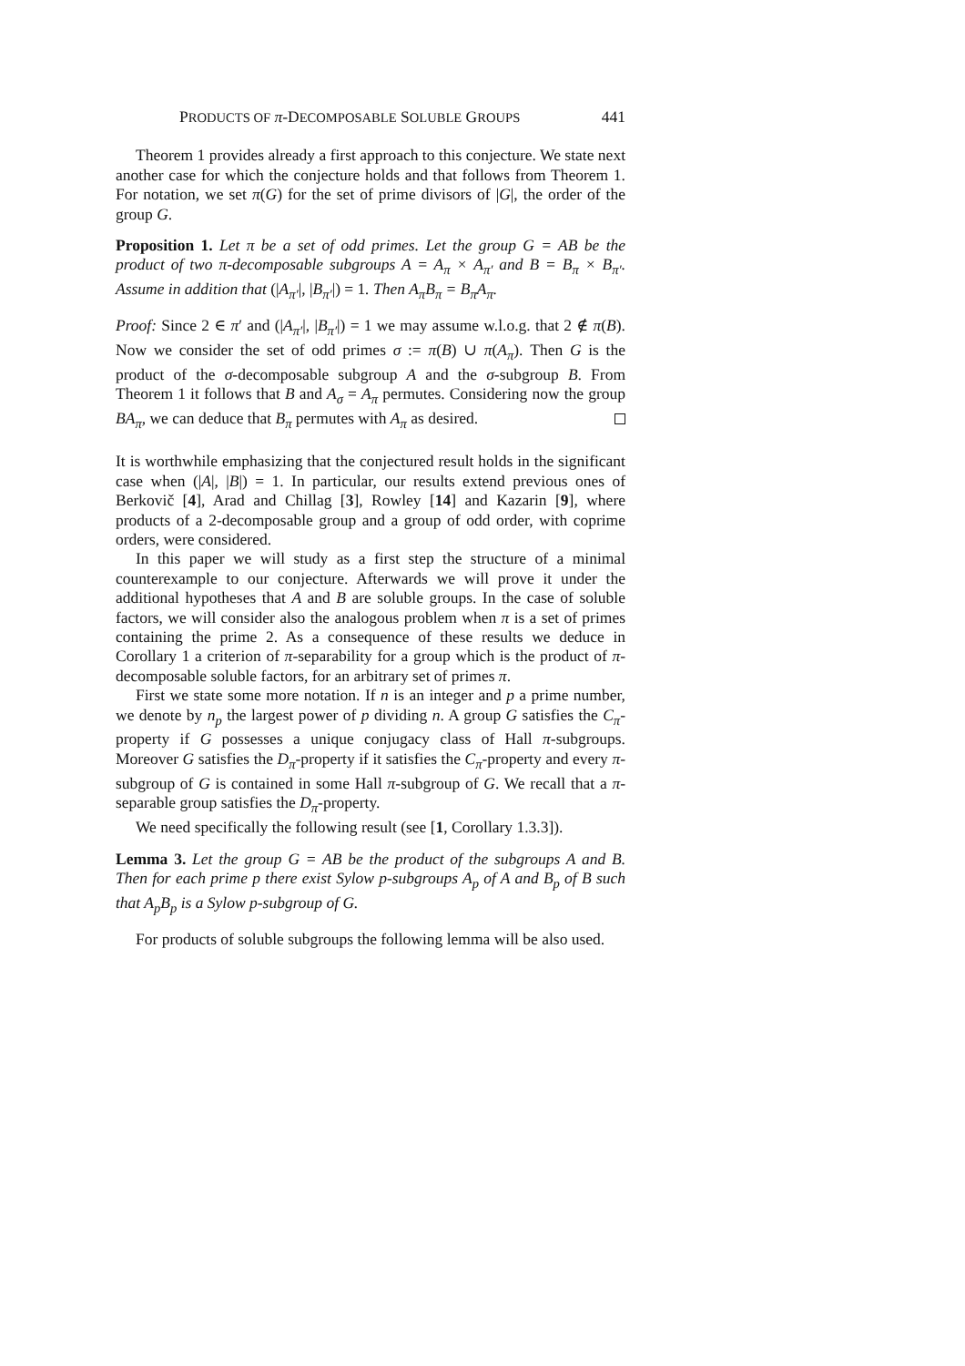PRODUCTS OF π-DECOMPOSABLE SOLUBLE GROUPS 441
Theorem 1 provides already a first approach to this conjecture. We state next another case for which the conjecture holds and that follows from Theorem 1. For notation, we set π(G) for the set of prime divisors of |G|, the order of the group G.
Proposition 1. Let π be a set of odd primes. Let the group G = AB be the product of two π-decomposable subgroups A = A<sub>π</sub> × A<sub>π′</sub> and B = B<sub>π</sub> × B<sub>π′</sub>. Assume in addition that (|A<sub>π′</sub>|, |B<sub>π′</sub>|) = 1. Then A<sub>π</sub>B<sub>π</sub> = B<sub>π</sub>A<sub>π</sub>.
Proof: Since 2 ∈ π′ and (|A<sub>π′</sub>|, |B<sub>π′</sub>|) = 1 we may assume w.l.o.g. that 2 ∉ π(B). Now we consider the set of odd primes σ := π(B) ∪ π(A<sub>π</sub>). Then G is the product of the σ-decomposable subgroup A and the σ-subgroup B. From Theorem 1 it follows that B and A<sub>σ</sub> = A<sub>π</sub> permutes. Considering now the group BA<sub>π</sub>, we can deduce that B<sub>π</sub> permutes with A<sub>π</sub> as desired.
It is worthwhile emphasizing that the conjectured result holds in the significant case when (|A|, |B|) = 1. In particular, our results extend previous ones of Berkovič [4], Arad and Chillag [3], Rowley [14] and Kazarin [9], where products of a 2-decomposable group and a group of odd order, with coprime orders, were considered.
In this paper we will study as a first step the structure of a minimal counterexample to our conjecture. Afterwards we will prove it under the additional hypotheses that A and B are soluble groups. In the case of soluble factors, we will consider also the analogous problem when π is a set of primes containing the prime 2. As a consequence of these results we deduce in Corollary 1 a criterion of π-separability for a group which is the product of π-decomposable soluble factors, for an arbitrary set of primes π.
First we state some more notation. If n is an integer and p a prime number, we denote by n<sub>p</sub> the largest power of p dividing n. A group G satisfies the C<sub>π</sub>-property if G possesses a unique conjugacy class of Hall π-subgroups. Moreover G satisfies the D<sub>π</sub>-property if it satisfies the C<sub>π</sub>-property and every π-subgroup of G is contained in some Hall π-subgroup of G. We recall that a π-separable group satisfies the D<sub>π</sub>-property.
We need specifically the following result (see [1, Corollary 1.3.3]).
Lemma 3. Let the group G = AB be the product of the subgroups A and B. Then for each prime p there exist Sylow p-subgroups A<sub>p</sub> of A and B<sub>p</sub> of B such that A<sub>p</sub>B<sub>p</sub> is a Sylow p-subgroup of G.
For products of soluble subgroups the following lemma will be also used.